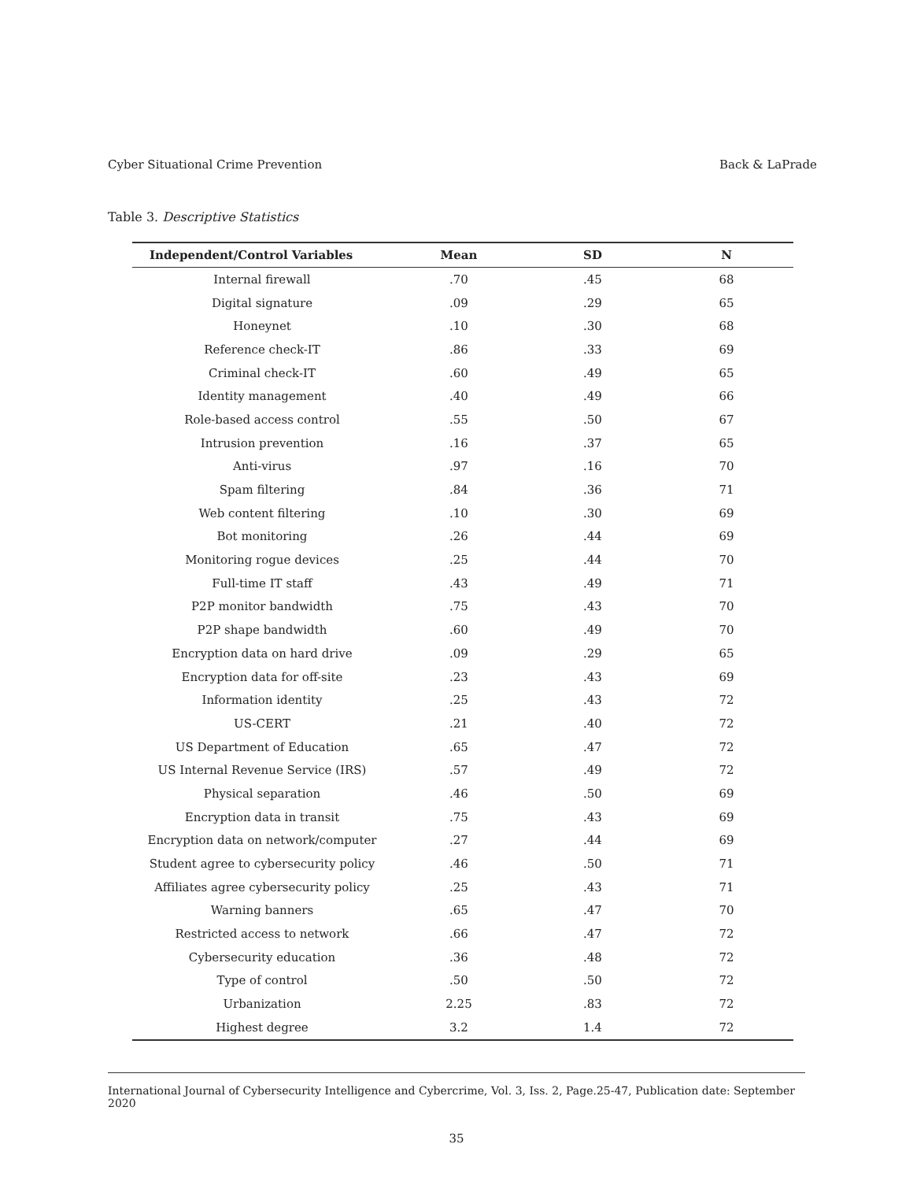Cyber Situational Crime Prevention Back & LaPrade
Table 3. Descriptive Statistics
| Independent/Control Variables | Mean | SD | N |
| --- | --- | --- | --- |
| Internal firewall | .70 | .45 | 68 |
| Digital signature | .09 | .29 | 65 |
| Honeynet | .10 | .30 | 68 |
| Reference check-IT | .86 | .33 | 69 |
| Criminal check-IT | .60 | .49 | 65 |
| Identity management | .40 | .49 | 66 |
| Role-based access control | .55 | .50 | 67 |
| Intrusion prevention | .16 | .37 | 65 |
| Anti-virus | .97 | .16 | 70 |
| Spam filtering | .84 | .36 | 71 |
| Web content filtering | .10 | .30 | 69 |
| Bot monitoring | .26 | .44 | 69 |
| Monitoring rogue devices | .25 | .44 | 70 |
| Full-time IT staff | .43 | .49 | 71 |
| P2P monitor bandwidth | .75 | .43 | 70 |
| P2P shape bandwidth | .60 | .49 | 70 |
| Encryption data on hard drive | .09 | .29 | 65 |
| Encryption data for off-site | .23 | .43 | 69 |
| Information identity | .25 | .43 | 72 |
| US-CERT | .21 | .40 | 72 |
| US Department of Education | .65 | .47 | 72 |
| US Internal Revenue Service (IRS) | .57 | .49 | 72 |
| Physical separation | .46 | .50 | 69 |
| Encryption data in transit | .75 | .43 | 69 |
| Encryption data on network/computer | .27 | .44 | 69 |
| Student agree to cybersecurity policy | .46 | .50 | 71 |
| Affiliates agree cybersecurity policy | .25 | .43 | 71 |
| Warning banners | .65 | .47 | 70 |
| Restricted access to network | .66 | .47 | 72 |
| Cybersecurity education | .36 | .48 | 72 |
| Type of control | .50 | .50 | 72 |
| Urbanization | 2.25 | .83 | 72 |
| Highest degree | 3.2 | 1.4 | 72 |
International Journal of Cybersecurity Intelligence and Cybercrime, Vol. 3, Iss. 2, Page.25-47, Publication date: September 2020
35